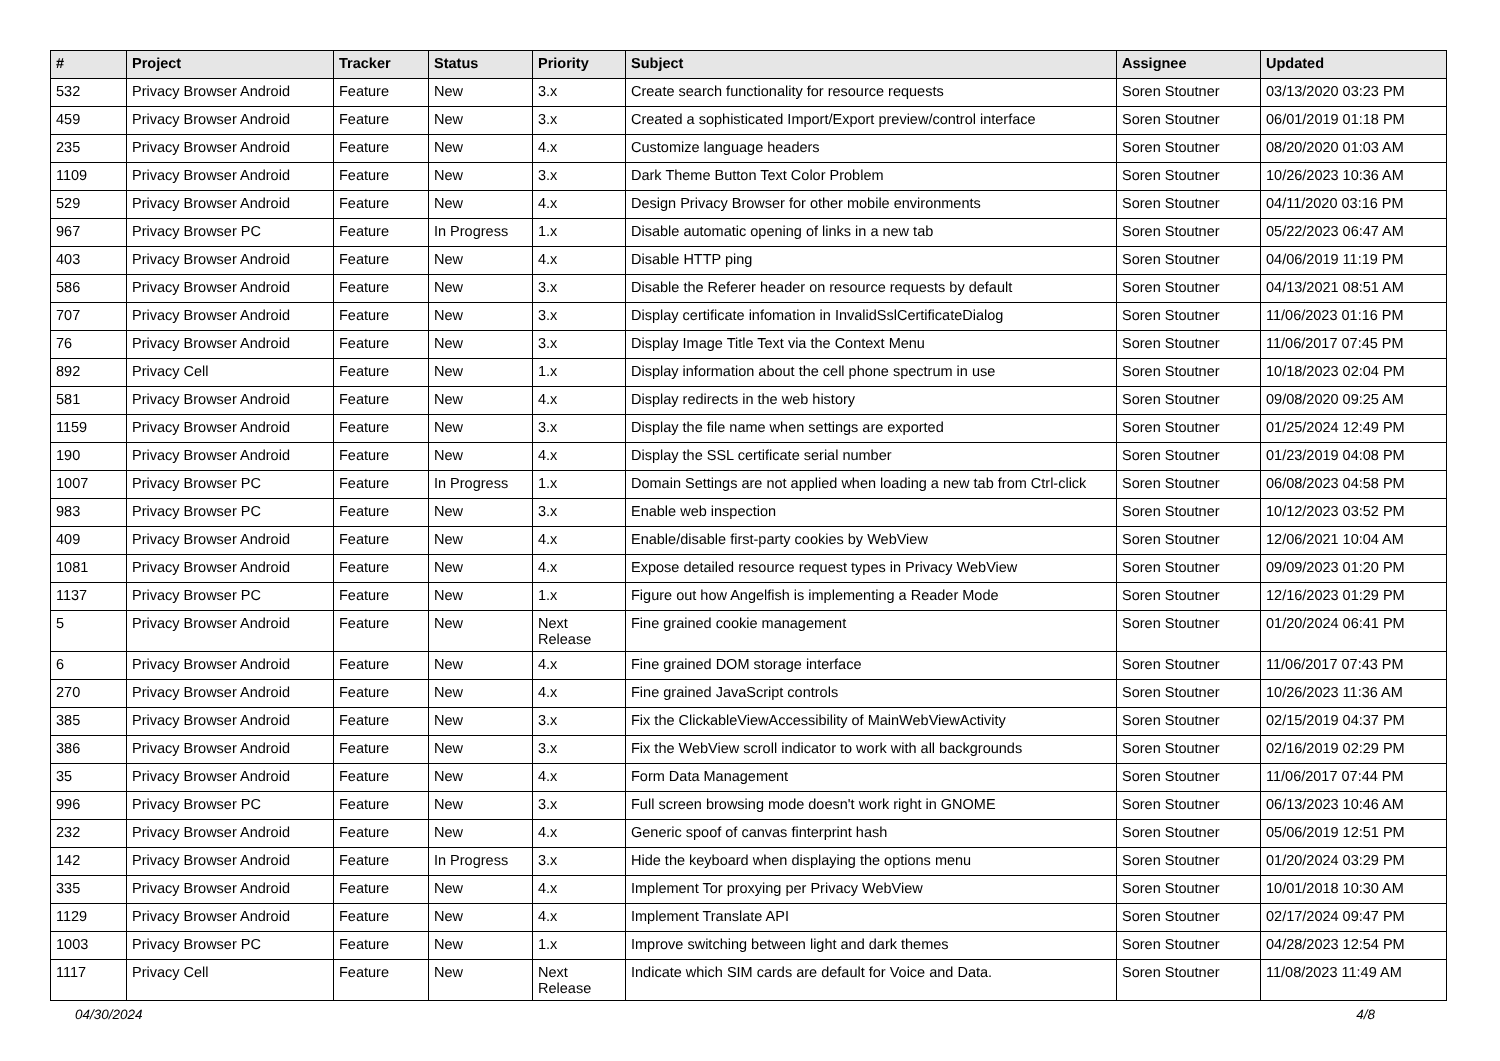| # | Project | Tracker | Status | Priority | Subject | Assignee | Updated |
| --- | --- | --- | --- | --- | --- | --- | --- |
| 532 | Privacy Browser Android | Feature | New | 3.x | Create search functionality for resource requests | Soren Stoutner | 03/13/2020 03:23 PM |
| 459 | Privacy Browser Android | Feature | New | 3.x | Created a sophisticated Import/Export preview/control interface | Soren Stoutner | 06/01/2019 01:18 PM |
| 235 | Privacy Browser Android | Feature | New | 4.x | Customize language headers | Soren Stoutner | 08/20/2020 01:03 AM |
| 1109 | Privacy Browser Android | Feature | New | 3.x | Dark Theme Button Text Color Problem | Soren Stoutner | 10/26/2023 10:36 AM |
| 529 | Privacy Browser Android | Feature | New | 4.x | Design Privacy Browser for other mobile environments | Soren Stoutner | 04/11/2020 03:16 PM |
| 967 | Privacy Browser PC | Feature | In Progress | 1.x | Disable automatic opening of links in a new tab | Soren Stoutner | 05/22/2023 06:47 AM |
| 403 | Privacy Browser Android | Feature | New | 4.x | Disable HTTP ping | Soren Stoutner | 04/06/2019 11:19 PM |
| 586 | Privacy Browser Android | Feature | New | 3.x | Disable the Referer header on resource requests by default | Soren Stoutner | 04/13/2021 08:51 AM |
| 707 | Privacy Browser Android | Feature | New | 3.x | Display certificate infomation in InvalidSslCertificateDialog | Soren Stoutner | 11/06/2023 01:16 PM |
| 76 | Privacy Browser Android | Feature | New | 3.x | Display Image Title Text via the Context Menu | Soren Stoutner | 11/06/2017 07:45 PM |
| 892 | Privacy Cell | Feature | New | 1.x | Display information about the cell phone spectrum in use | Soren Stoutner | 10/18/2023 02:04 PM |
| 581 | Privacy Browser Android | Feature | New | 4.x | Display redirects in the web history | Soren Stoutner | 09/08/2020 09:25 AM |
| 1159 | Privacy Browser Android | Feature | New | 3.x | Display the file name when settings are exported | Soren Stoutner | 01/25/2024 12:49 PM |
| 190 | Privacy Browser Android | Feature | New | 4.x | Display the SSL certificate serial number | Soren Stoutner | 01/23/2019 04:08 PM |
| 1007 | Privacy Browser PC | Feature | In Progress | 1.x | Domain Settings are not applied when loading a new tab from Ctrl-click | Soren Stoutner | 06/08/2023 04:58 PM |
| 983 | Privacy Browser PC | Feature | New | 3.x | Enable web inspection | Soren Stoutner | 10/12/2023 03:52 PM |
| 409 | Privacy Browser Android | Feature | New | 4.x | Enable/disable first-party cookies by WebView | Soren Stoutner | 12/06/2021 10:04 AM |
| 1081 | Privacy Browser Android | Feature | New | 4.x | Expose detailed resource request types in Privacy WebView | Soren Stoutner | 09/09/2023 01:20 PM |
| 1137 | Privacy Browser PC | Feature | New | 1.x | Figure out how Angelfish is implementing a Reader Mode | Soren Stoutner | 12/16/2023 01:29 PM |
| 5 | Privacy Browser Android | Feature | New | Next Release | Fine grained cookie management | Soren Stoutner | 01/20/2024 06:41 PM |
| 6 | Privacy Browser Android | Feature | New | 4.x | Fine grained DOM storage interface | Soren Stoutner | 11/06/2017 07:43 PM |
| 270 | Privacy Browser Android | Feature | New | 4.x | Fine grained JavaScript controls | Soren Stoutner | 10/26/2023 11:36 AM |
| 385 | Privacy Browser Android | Feature | New | 3.x | Fix the ClickableViewAccessibility of MainWebViewActivity | Soren Stoutner | 02/15/2019 04:37 PM |
| 386 | Privacy Browser Android | Feature | New | 3.x | Fix the WebView scroll indicator to work with all backgrounds | Soren Stoutner | 02/16/2019 02:29 PM |
| 35 | Privacy Browser Android | Feature | New | 4.x | Form Data Management | Soren Stoutner | 11/06/2017 07:44 PM |
| 996 | Privacy Browser PC | Feature | New | 3.x | Full screen browsing mode doesn't work right in GNOME | Soren Stoutner | 06/13/2023 10:46 AM |
| 232 | Privacy Browser Android | Feature | New | 4.x | Generic spoof of canvas finterprint hash | Soren Stoutner | 05/06/2019 12:51 PM |
| 142 | Privacy Browser Android | Feature | In Progress | 3.x | Hide the keyboard when displaying the options menu | Soren Stoutner | 01/20/2024 03:29 PM |
| 335 | Privacy Browser Android | Feature | New | 4.x | Implement Tor proxying per Privacy WebView | Soren Stoutner | 10/01/2018 10:30 AM |
| 1129 | Privacy Browser Android | Feature | New | 4.x | Implement Translate API | Soren Stoutner | 02/17/2024 09:47 PM |
| 1003 | Privacy Browser PC | Feature | New | 1.x | Improve switching between light and dark themes | Soren Stoutner | 04/28/2023 12:54 PM |
| 1117 | Privacy Cell | Feature | New | Next Release | Indicate which SIM cards are default for Voice and Data. | Soren Stoutner | 11/08/2023 11:49 AM |
04/30/2024 4/8